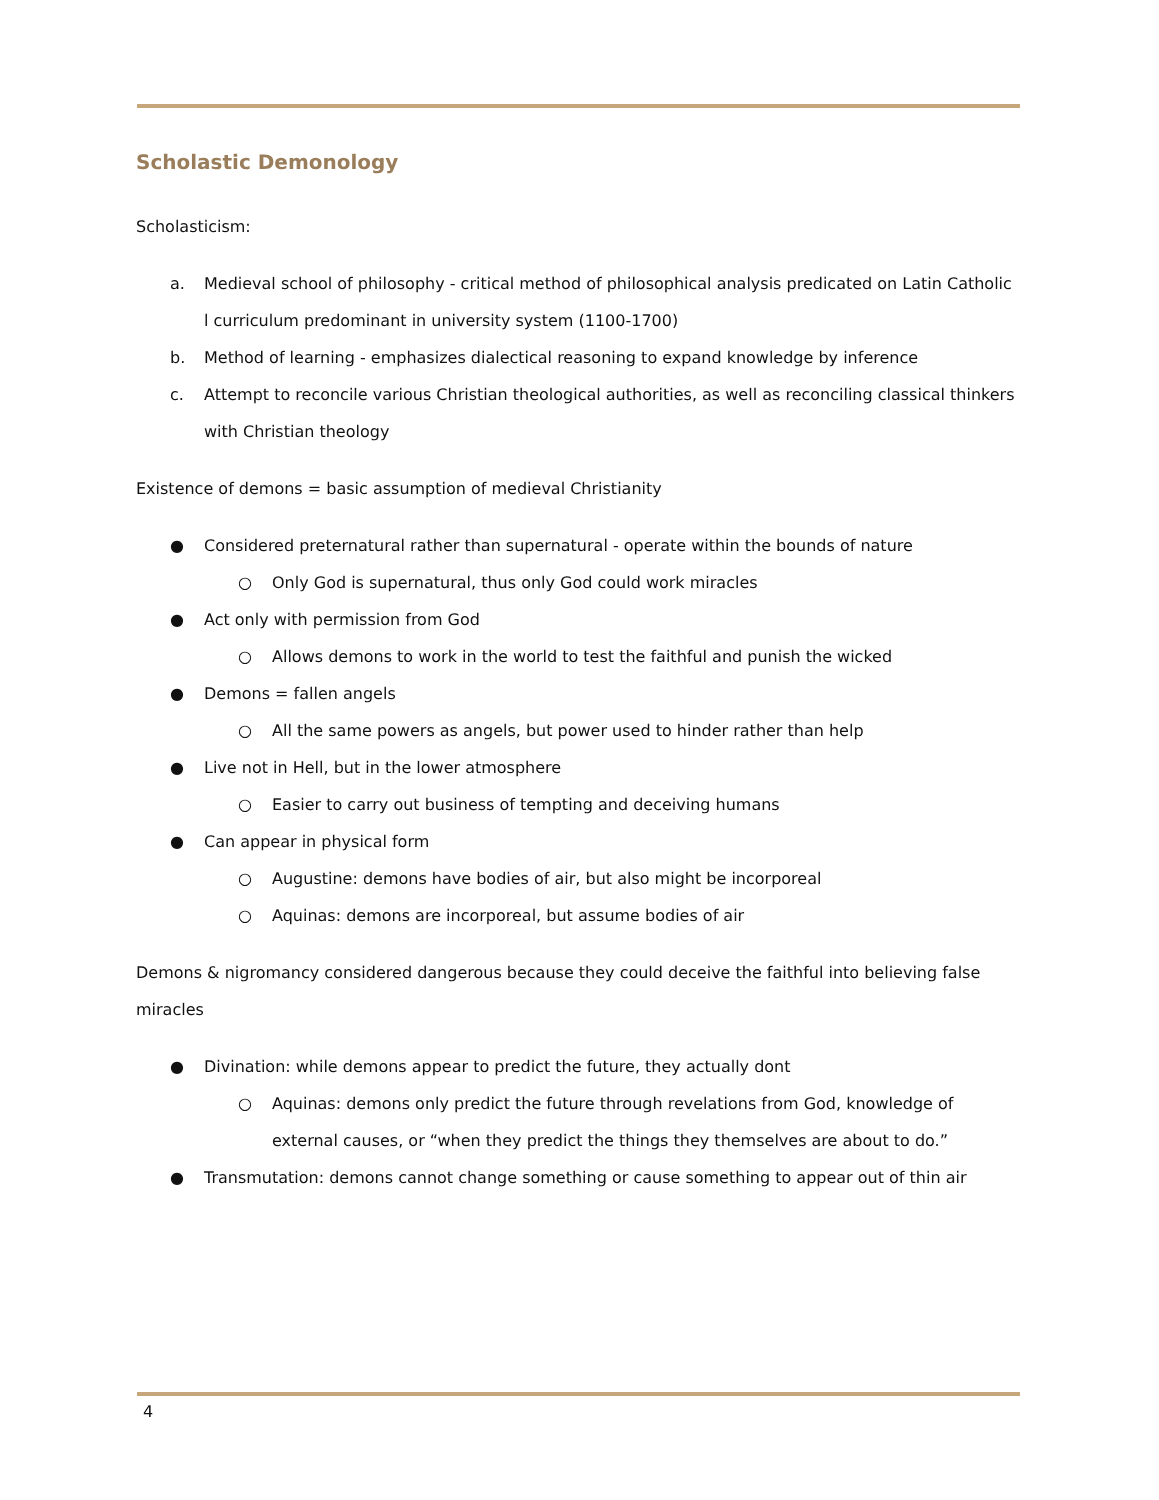Scholastic Demonology
Scholasticism:
a. Medieval school of philosophy - critical method of philosophical analysis predicated on Latin Catholic l curriculum predominant in university system (1100-1700)
b. Method of learning - emphasizes dialectical reasoning to expand knowledge by inference
c. Attempt to reconcile various Christian theological authorities, as well as reconciling classical thinkers with Christian theology
Existence of demons = basic assumption of medieval Christianity
● Considered preternatural rather than supernatural - operate within the bounds of nature
○ Only God is supernatural, thus only God could work miracles
● Act only with permission from God
○ Allows demons to work in the world to test the faithful and punish the wicked
● Demons = fallen angels
○ All the same powers as angels, but power used to hinder rather than help
● Live not in Hell, but in the lower atmosphere
○ Easier to carry out business of tempting and deceiving humans
● Can appear in physical form
○ Augustine: demons have bodies of air, but also might be incorporeal
○ Aquinas: demons are incorporeal, but assume bodies of air
Demons & nigromancy considered dangerous because they could deceive the faithful into believing false miracles
● Divination: while demons appear to predict the future, they actually dont
○ Aquinas: demons only predict the future through revelations from God, knowledge of external causes, or “when they predict the things they themselves are about to do.”
● Transmutation: demons cannot change something or cause something to appear out of thin air
4